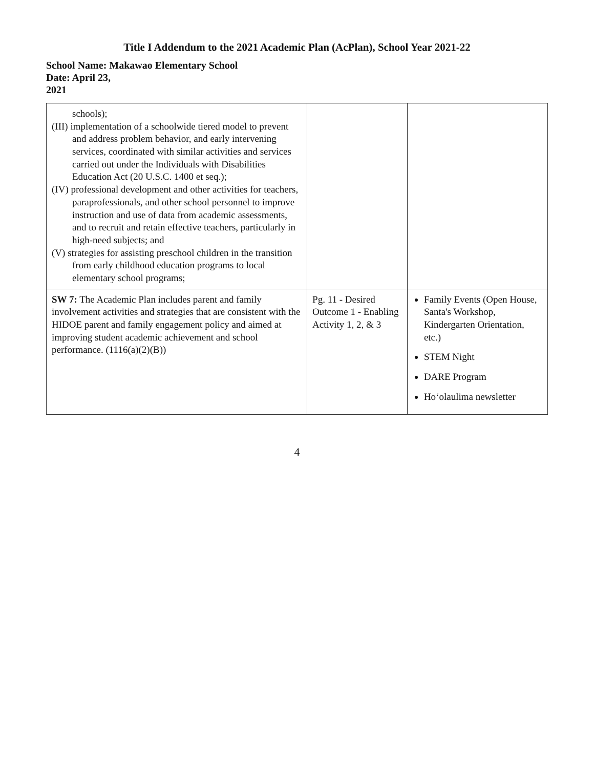Title I Addendum to the 2021 Academic Plan (AcPlan), School Year 2021-22
School Name: Makawao Elementary School
Date: April 23,
2021
| schools); (III) implementation of a schoolwide tiered model to prevent and address problem behavior, and early intervening services, coordinated with similar activities and services carried out under the Individuals with Disabilities Education Act (20 U.S.C. 1400 et seq.); (IV) professional development and other activities for teachers, paraprofessionals, and other school personnel to improve instruction and use of data from academic assessments, and to recruit and retain effective teachers, particularly in high-need subjects; and (V) strategies for assisting preschool children in the transition from early childhood education programs to local elementary school programs; | | |
| SW 7: The Academic Plan includes parent and family involvement activities and strategies that are consistent with the HIDOE parent and family engagement policy and aimed at improving student academic achievement and school performance. (1116(a)(2)(B)) | Pg. 11 - Desired Outcome 1 - Enabling Activity 1, 2, & 3 | Family Events (Open House, Santa's Workshop, Kindergarten Orientation, etc.) STEM Night DARE Program Ho‘olaulima newsletter |
4